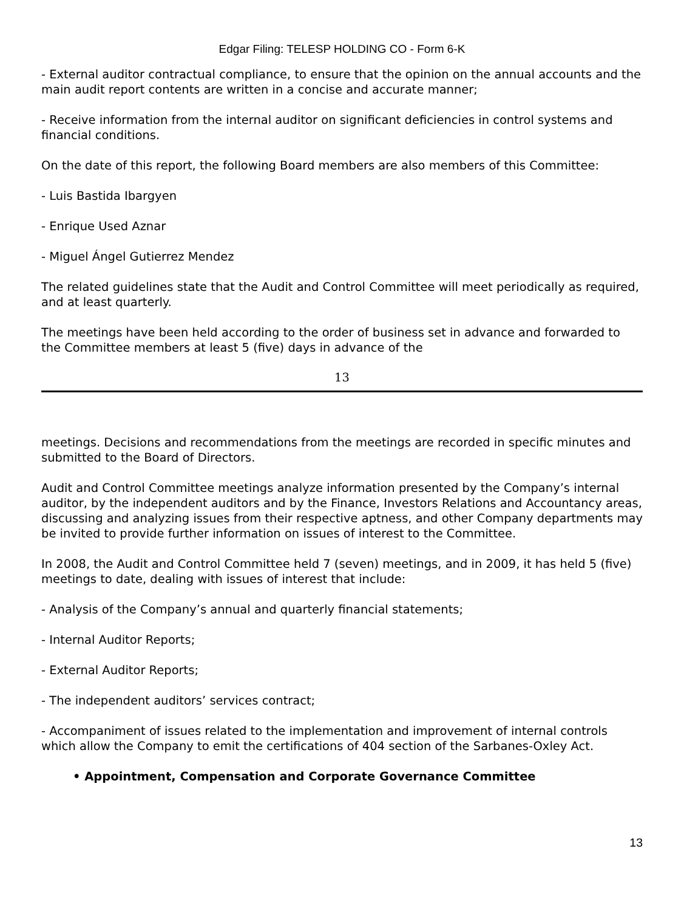Edgar Filing: TELESP HOLDING CO - Form 6-K
- External auditor contractual compliance, to ensure that the opinion on the annual accounts and the main audit report contents are written in a concise and accurate manner;
- Receive information from the internal auditor on significant deficiencies in control systems and financial conditions.
On the date of this report, the following Board members are also members of this Committee:
- Luis Bastida Ibargyen
- Enrique Used Aznar
- Miguel Ángel Gutierrez Mendez
The related guidelines state that the Audit and Control Committee will meet periodically as required, and at least quarterly.
The meetings have been held according to the order of business set in advance and forwarded to the Committee members at least 5 (five) days in advance of the
13
meetings. Decisions and recommendations from the meetings are recorded in specific minutes and submitted to the Board of Directors.
Audit and Control Committee meetings analyze information presented by the Company’s internal auditor, by the independent auditors and by the Finance, Investors Relations and Accountancy areas, discussing and analyzing issues from their respective aptness, and other Company departments may be invited to provide further information on issues of interest to the Committee.
In 2008, the Audit and Control Committee held 7 (seven) meetings, and in 2009, it has held 5 (five) meetings to date, dealing with issues of interest that include:
- Analysis of the Company’s annual and quarterly financial statements;
- Internal Auditor Reports;
- External Auditor Reports;
- The independent auditors’ services contract;
- Accompaniment of issues related to the implementation and improvement of internal controls which allow the Company to emit the certifications of 404 section of the Sarbanes-Oxley Act.
• Appointment, Compensation and Corporate Governance Committee
13